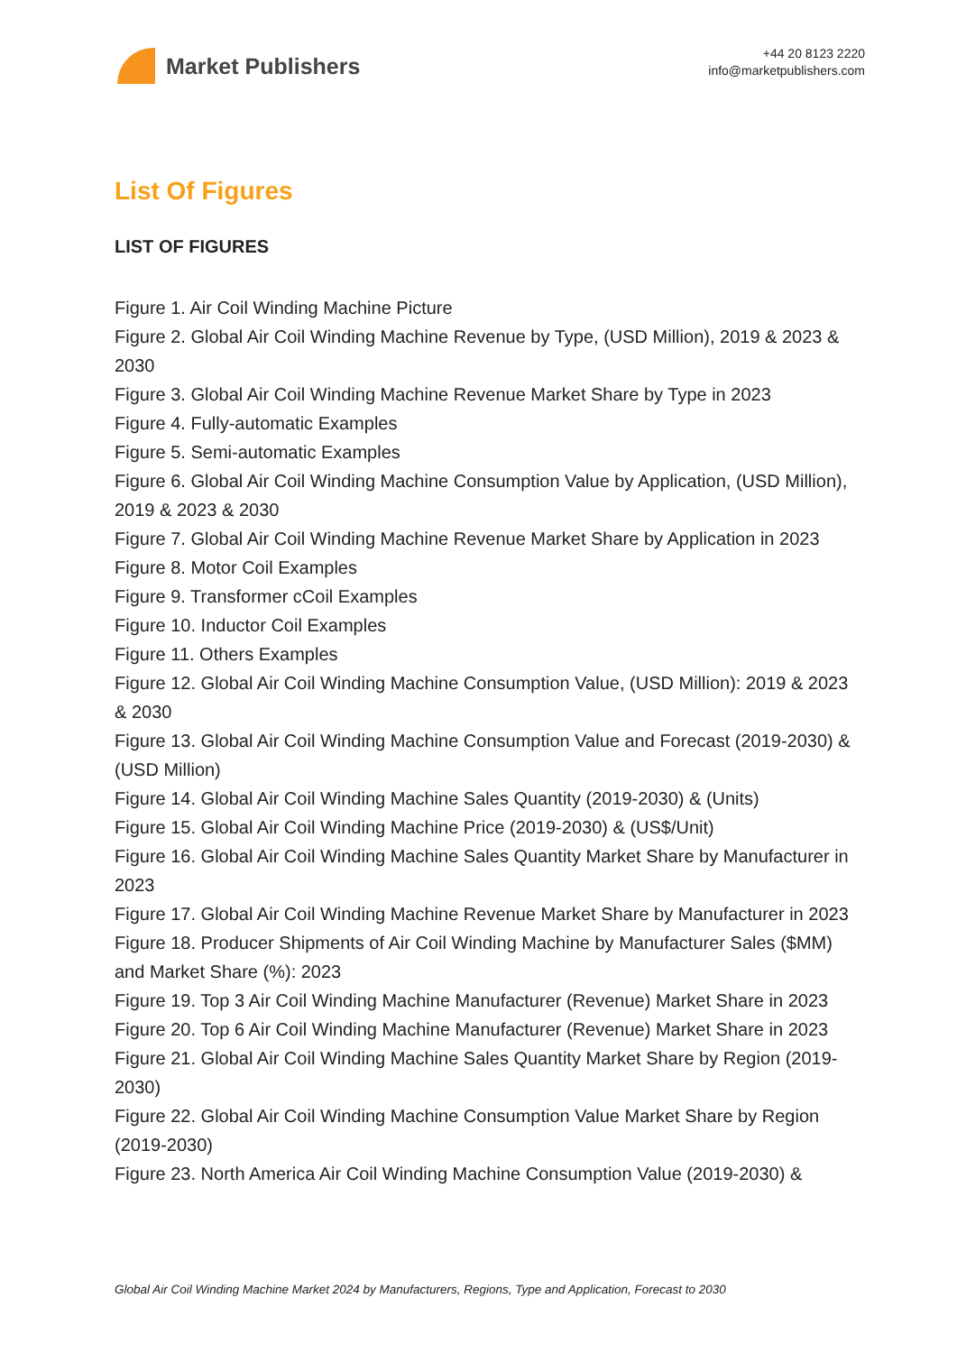Market Publishers
+44 20 8123 2220
info@marketpublishers.com
List Of Figures
LIST OF FIGURES
Figure 1. Air Coil Winding Machine Picture
Figure 2. Global Air Coil Winding Machine Revenue by Type, (USD Million), 2019 & 2023 & 2030
Figure 3. Global Air Coil Winding Machine Revenue Market Share by Type in 2023
Figure 4. Fully-automatic Examples
Figure 5. Semi-automatic Examples
Figure 6. Global Air Coil Winding Machine Consumption Value by Application, (USD Million), 2019 & 2023 & 2030
Figure 7. Global Air Coil Winding Machine Revenue Market Share by Application in 2023
Figure 8. Motor Coil Examples
Figure 9. Transformer cCoil Examples
Figure 10. Inductor Coil Examples
Figure 11. Others Examples
Figure 12. Global Air Coil Winding Machine Consumption Value, (USD Million): 2019 & 2023 & 2030
Figure 13. Global Air Coil Winding Machine Consumption Value and Forecast (2019-2030) & (USD Million)
Figure 14. Global Air Coil Winding Machine Sales Quantity (2019-2030) & (Units)
Figure 15. Global Air Coil Winding Machine Price (2019-2030) & (US$/Unit)
Figure 16. Global Air Coil Winding Machine Sales Quantity Market Share by Manufacturer in 2023
Figure 17. Global Air Coil Winding Machine Revenue Market Share by Manufacturer in 2023
Figure 18. Producer Shipments of Air Coil Winding Machine by Manufacturer Sales ($MM) and Market Share (%): 2023
Figure 19. Top 3 Air Coil Winding Machine Manufacturer (Revenue) Market Share in 2023
Figure 20. Top 6 Air Coil Winding Machine Manufacturer (Revenue) Market Share in 2023
Figure 21. Global Air Coil Winding Machine Sales Quantity Market Share by Region (2019-2030)
Figure 22. Global Air Coil Winding Machine Consumption Value Market Share by Region (2019-2030)
Figure 23. North America Air Coil Winding Machine Consumption Value (2019-2030) &
Global Air Coil Winding Machine Market 2024 by Manufacturers, Regions, Type and Application, Forecast to 2030